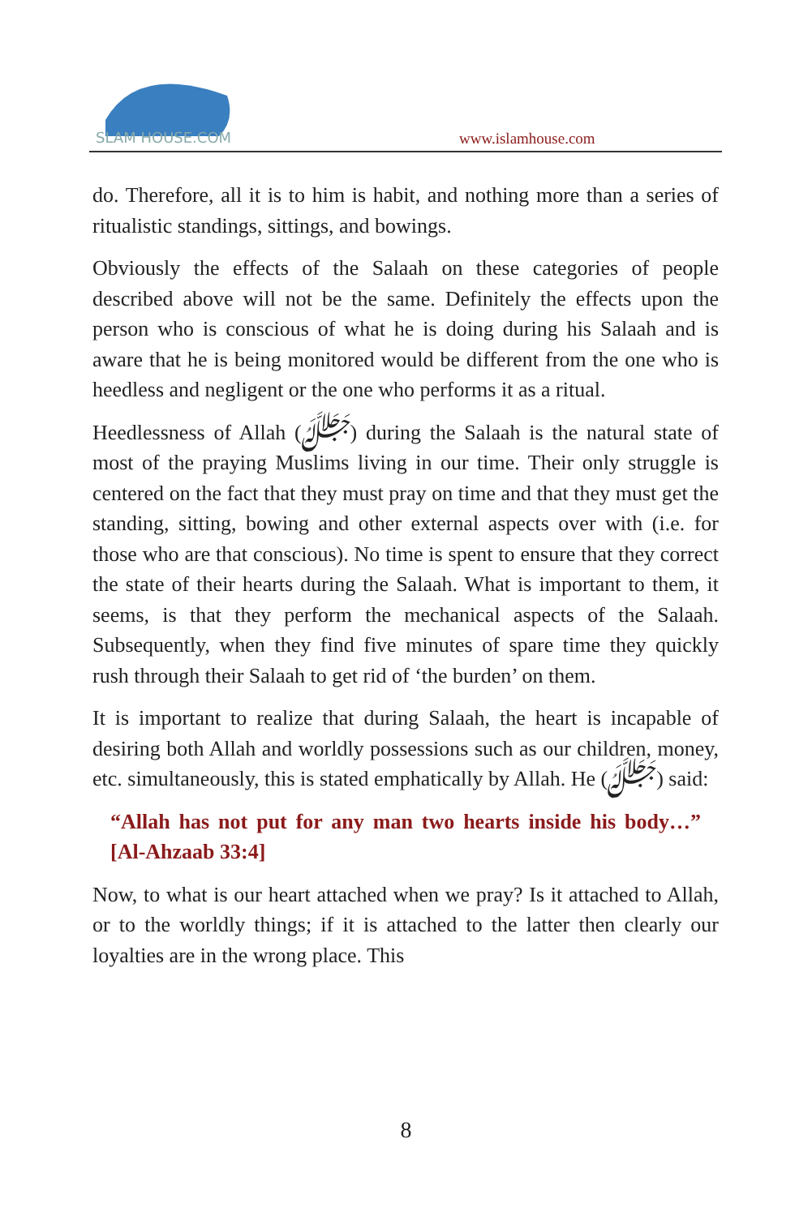SLAM HOUSE.COM
www.islamhouse.com
do. Therefore, all it is to him is habit, and nothing more than a series of ritualistic standings, sittings, and bowings.
Obviously the effects of the Salaah on these categories of people described above will not be the same. Definitely the effects upon the person who is conscious of what he is doing during his Salaah and is aware that he is being monitored would be different from the one who is heedless and negligent or the one who performs it as a ritual.
Heedlessness of Allah (ﷻ) during the Salaah is the natural state of most of the praying Muslims living in our time. Their only struggle is centered on the fact that they must pray on time and that they must get the standing, sitting, bowing and other external aspects over with (i.e. for those who are that conscious). No time is spent to ensure that they correct the state of their hearts during the Salaah. What is important to them, it seems, is that they perform the mechanical aspects of the Salaah. Subsequently, when they find five minutes of spare time they quickly rush through their Salaah to get rid of ‘the burden’ on them.
It is important to realize that during Salaah, the heart is incapable of desiring both Allah and worldly possessions such as our children, money, etc. simultaneously, this is stated emphatically by Allah. He (ﷻ) said:
“Allah has not put for any man two hearts inside his body…” [Al-Ahzaab 33:4]
Now, to what is our heart attached when we pray? Is it attached to Allah, or to the worldly things; if it is attached to the latter then clearly our loyalties are in the wrong place. This
8